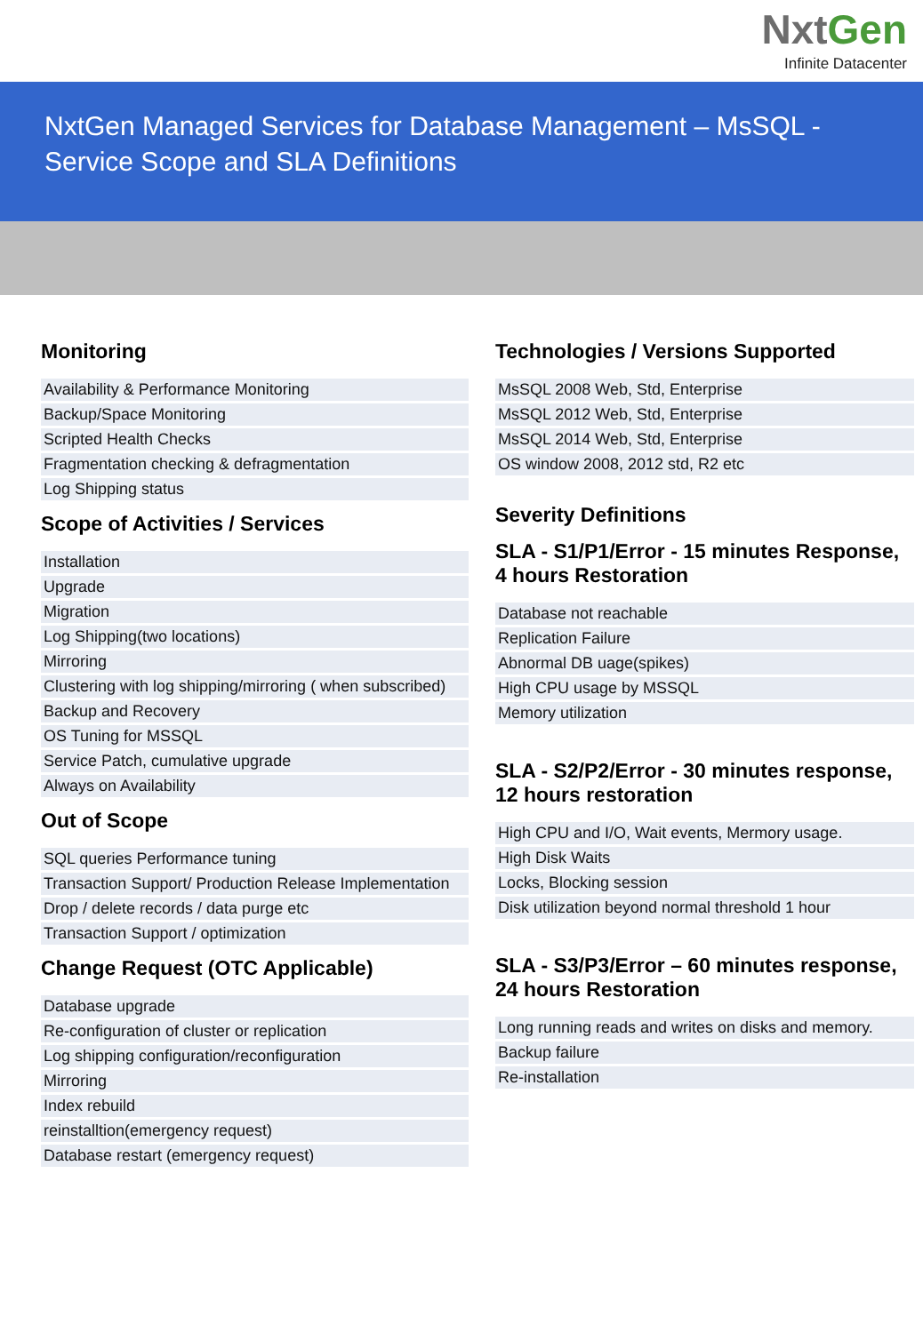NxtGen
Infinite Datacenter
NxtGen Managed Services for Database Management – MsSQL - Service Scope and SLA Definitions
Monitoring
| Availability & Performance Monitoring |
| Backup/Space Monitoring |
| Scripted Health Checks |
| Fragmentation checking & defragmentation |
| Log Shipping status |
Scope of Activities / Services
| Installation |
| Upgrade |
| Migration |
| Log Shipping(two locations) |
| Mirroring |
| Clustering with log shipping/mirroring ( when subscribed) |
| Backup and Recovery |
| OS Tuning for MSSQL |
| Service Patch, cumulative upgrade |
| Always on Availability |
Out of Scope
| SQL queries Performance tuning |
| Transaction Support/ Production Release Implementation |
| Drop / delete records / data purge etc |
| Transaction Support / optimization |
Change Request (OTC Applicable)
| Database upgrade |
| Re-configuration of cluster or replication |
| Log shipping configuration/reconfiguration |
| Mirroring |
| Index rebuild |
| reinstalltion(emergency request) |
| Database restart (emergency request) |
Technologies / Versions Supported
| MsSQL 2008 Web, Std, Enterprise |
| MsSQL 2012 Web, Std, Enterprise |
| MsSQL 2014 Web, Std, Enterprise |
| OS window 2008, 2012 std, R2 etc |
Severity Definitions
SLA - S1/P1/Error - 15 minutes Response, 4 hours Restoration
| Database not reachable |
| Replication Failure |
| Abnormal DB uage(spikes) |
| High CPU usage by MSSQL |
| Memory utilization |
SLA - S2/P2/Error - 30 minutes response, 12 hours restoration
| High CPU and I/O, Wait events, Mermory usage. |
| High Disk Waits |
| Locks, Blocking session |
| Disk utilization beyond normal threshold 1 hour |
SLA - S3/P3/Error – 60 minutes response, 24 hours Restoration
| Long running reads and writes on disks and memory. |
| Backup failure |
| Re-installation |